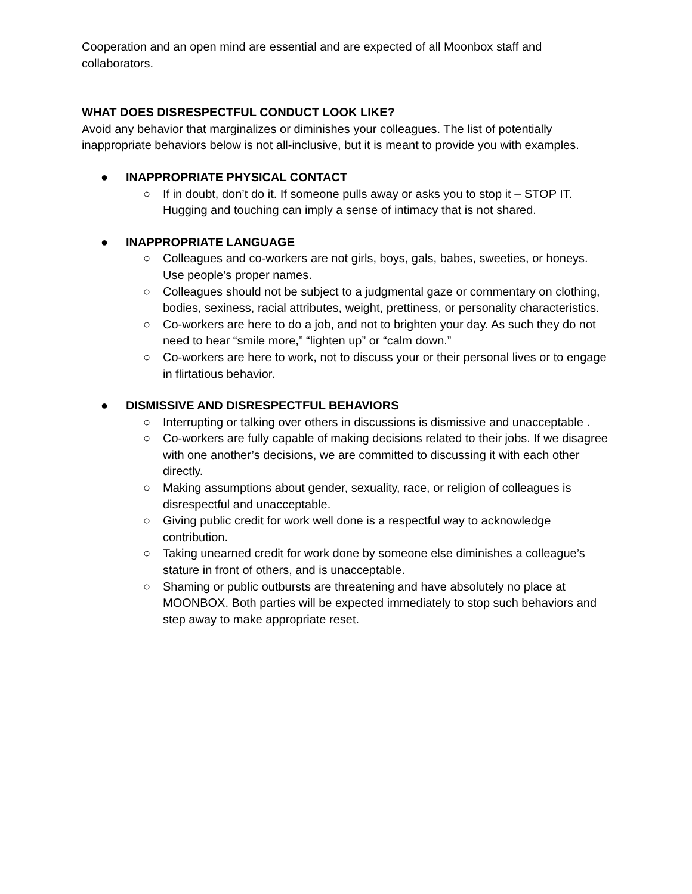Cooperation and an open mind are essential and are expected of all Moonbox staff and collaborators.
WHAT DOES DISRESPECTFUL CONDUCT LOOK LIKE?
Avoid any behavior that marginalizes or diminishes your colleagues. The list of potentially inappropriate behaviors below is not all-inclusive, but it is meant to provide you with examples.
● INAPPROPRIATE PHYSICAL CONTACT
○ If in doubt, don’t do it. If someone pulls away or asks you to stop it – STOP IT. Hugging and touching can imply a sense of intimacy that is not shared.
● INAPPROPRIATE LANGUAGE
○ Colleagues and co-workers are not girls, boys, gals, babes, sweeties, or honeys. Use people’s proper names.
○ Colleagues should not be subject to a judgmental gaze or commentary on clothing, bodies, sexiness, racial attributes, weight, prettiness, or personality characteristics.
○ Co-workers are here to do a job, and not to brighten your day. As such they do not need to hear “smile more,” “lighten up” or “calm down.”
○ Co-workers are here to work, not to discuss your or their personal lives or to engage in flirtatious behavior.
● DISMISSIVE AND DISRESPECTFUL BEHAVIORS
○ Interrupting or talking over others in discussions is dismissive and unacceptable .
○ Co-workers are fully capable of making decisions related to their jobs. If we disagree with one another’s decisions, we are committed to discussing it with each other directly.
○ Making assumptions about gender, sexuality, race, or religion of colleagues is disrespectful and unacceptable.
○ Giving public credit for work well done is a respectful way to acknowledge contribution.
○ Taking unearned credit for work done by someone else diminishes a colleague’s stature in front of others, and is unacceptable.
○ Shaming or public outbursts are threatening and have absolutely no place at MOONBOX. Both parties will be expected immediately to stop such behaviors and step away to make appropriate reset.